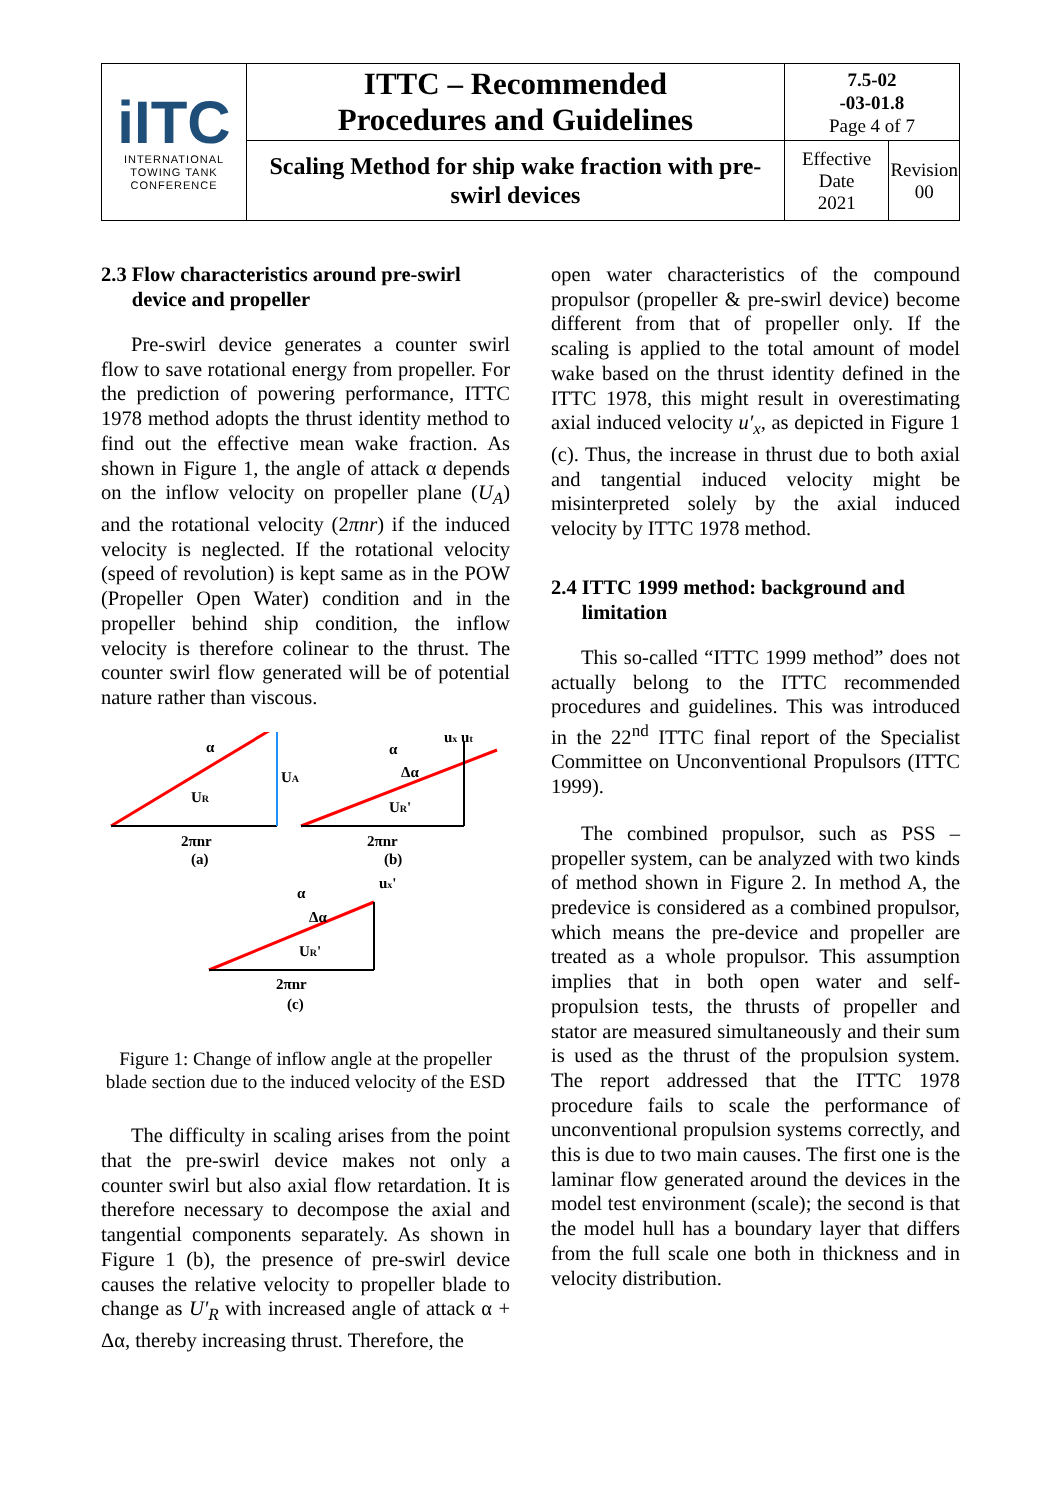| iITC INTERNATIONAL TOWING TANK CONFERENCE | ITTC – Recommended Procedures and Guidelines | 7.5-02 -03-01.8 Page 4 of 7 | |
| | Scaling Method for ship wake fraction with pre-swirl devices | Effective Date 2021 | Revision 00 |
2.3 Flow characteristics around pre-swirl
device and propeller
Pre-swirl device generates a counter swirl flow to save rotational energy from propeller. For the prediction of powering performance, ITTC 1978 method adopts the thrust identity method to find out the effective mean wake fraction. As shown in Figure 1, the angle of attack α depends on the inflow velocity on propeller plane (U<sub>A</sub>) and the rotational velocity (2πnr) if the induced velocity is neglected. If the rotational velocity (speed of revolution) is kept same as in the POW (Propeller Open Water) condition and in the propeller behind ship condition, the inflow velocity is therefore colinear to the thrust. The counter swirl flow generated will be of potential nature rather than viscous.
α
UA
UR
2πnr
(a)
α
Δα
ux ut
UR'
2πnr
(b)
α
Δα
ux'
UR'
2πnr
(c)
Figure 1: Change of inflow angle at the propeller blade section due to the induced velocity of the ESD
The difficulty in scaling arises from the point that the pre-swirl device makes not only a counter swirl but also axial flow retardation. It is therefore necessary to decompose the axial and tangential components separately. As shown in Figure 1 (b), the presence of pre-swirl device causes the relative velocity to propeller blade to change as U′<sub>R</sub> with increased angle of attack α + Δα, thereby increasing thrust. Therefore, the
open water characteristics of the compound propulsor (propeller & pre-swirl device) become different from that of propeller only. If the scaling is applied to the total amount of model wake based on the thrust identity defined in the ITTC 1978, this might result in overestimating axial induced velocity u′<sub>x</sub>, as depicted in Figure 1 (c). Thus, the increase in thrust due to both axial and tangential induced velocity might be misinterpreted solely by the axial induced velocity by ITTC 1978 method.
2.4 ITTC 1999 method: background and
limitation
This so-called “ITTC 1999 method” does not actually belong to the ITTC recommended procedures and guidelines. This was introduced in the 22<sup>nd</sup> ITTC final report of the Specialist Committee on Unconventional Propulsors (ITTC 1999).
The combined propulsor, such as PSS – propeller system, can be analyzed with two kinds of method shown in Figure 2. In method A, the predevice is considered as a combined propulsor, which means the pre-device and propeller are treated as a whole propulsor. This assumption implies that in both open water and self-propulsion tests, the thrusts of propeller and stator are measured simultaneously and their sum is used as the thrust of the propulsion system. The report addressed that the ITTC 1978 procedure fails to scale the performance of unconventional propulsion systems correctly, and this is due to two main causes. The first one is the laminar flow generated around the devices in the model test environment (scale); the second is that the model hull has a boundary layer that differs from the full scale one both in thickness and in velocity distribution.